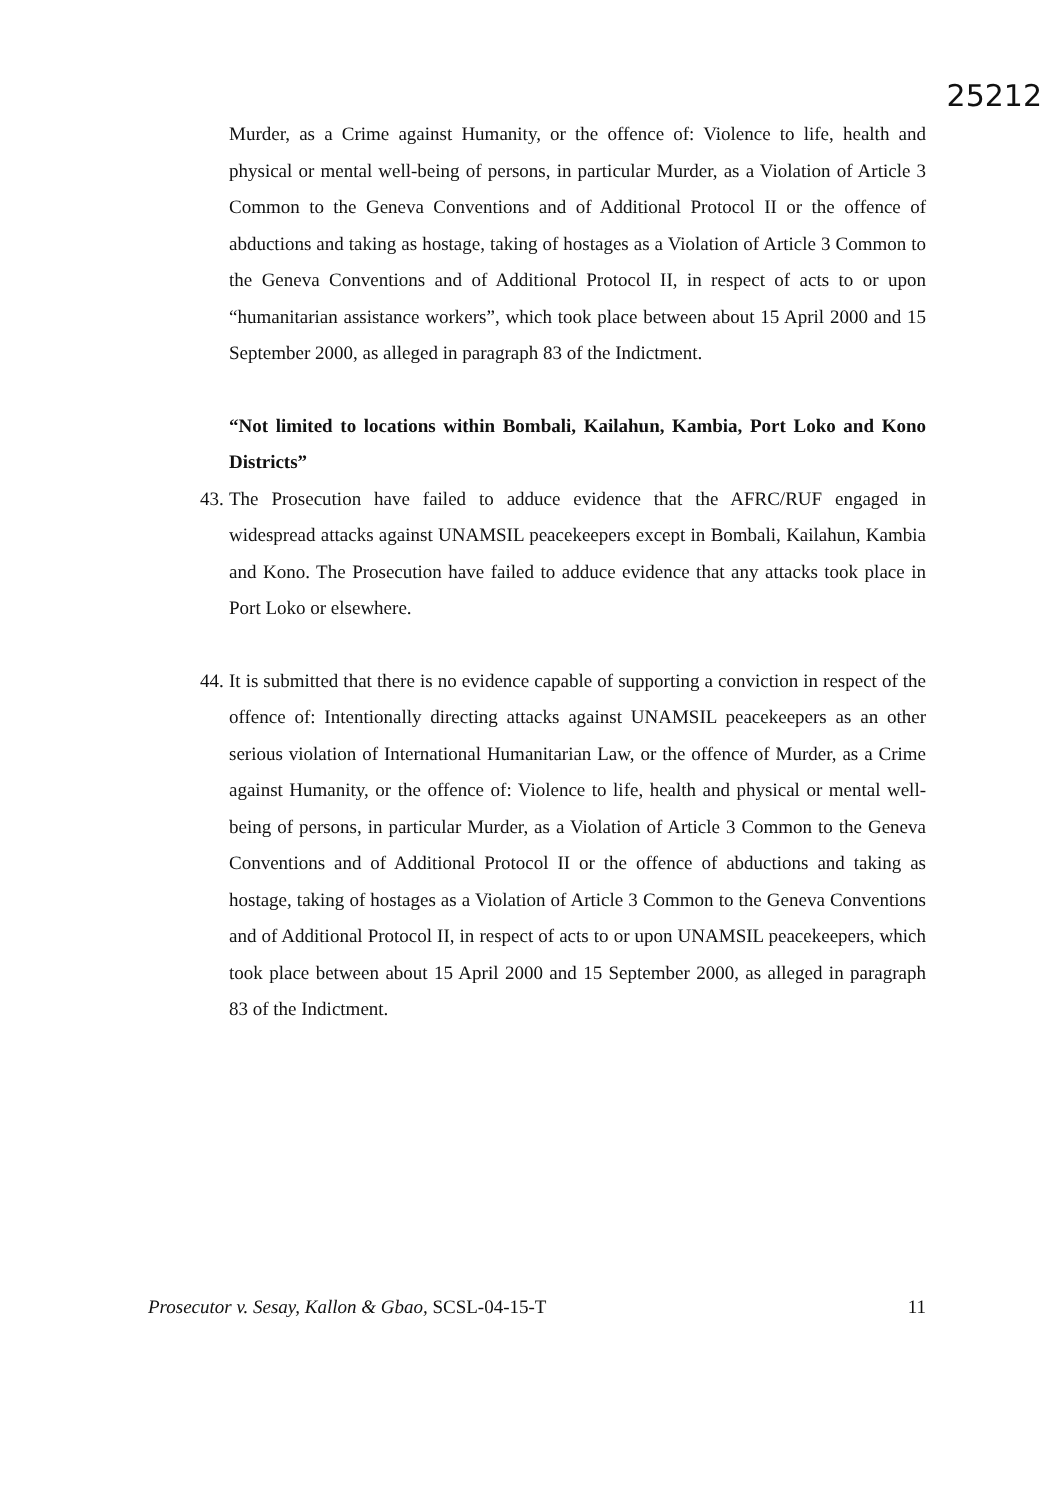25212
Murder, as a Crime against Humanity, or the offence of: Violence to life, health and physical or mental well-being of persons, in particular Murder, as a Violation of Article 3 Common to the Geneva Conventions and of Additional Protocol II or the offence of abductions and taking as hostage, taking of hostages as a Violation of Article 3 Common to the Geneva Conventions and of Additional Protocol II, in respect of acts to or upon “humanitarian assistance workers”, which took place between about 15 April 2000 and 15 September 2000, as alleged in paragraph 83 of the Indictment.
“Not limited to locations within Bombali, Kailahun, Kambia, Port Loko and Kono Districts”
43.
The Prosecution have failed to adduce evidence that the AFRC/RUF engaged in widespread attacks against UNAMSIL peacekeepers except in Bombali, Kailahun, Kambia and Kono. The Prosecution have failed to adduce evidence that any attacks took place in Port Loko or elsewhere.
44.
It is submitted that there is no evidence capable of supporting a conviction in respect of the offence of: Intentionally directing attacks against UNAMSIL peacekeepers as an other serious violation of International Humanitarian Law, or the offence of Murder, as a Crime against Humanity, or the offence of: Violence to life, health and physical or mental well-being of persons, in particular Murder, as a Violation of Article 3 Common to the Geneva Conventions and of Additional Protocol II or the offence of abductions and taking as hostage, taking of hostages as a Violation of Article 3 Common to the Geneva Conventions and of Additional Protocol II, in respect of acts to or upon UNAMSIL peacekeepers, which took place between about 15 April 2000 and 15 September 2000, as alleged in paragraph 83 of the Indictment.
Prosecutor v. Sesay, Kallon & Gbao, SCSL-04-15-T 11